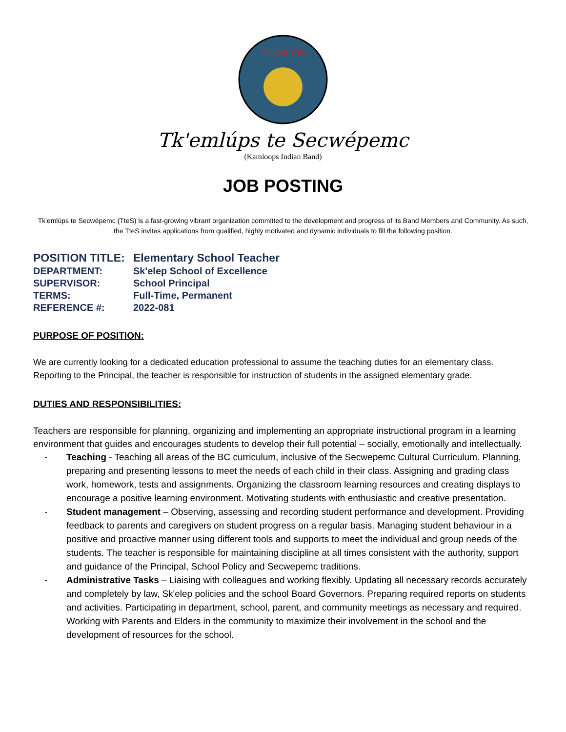TK'EMLÚPS
Tk'emlúps te Secwépemc
(Kamloops Indian Band)
JOB POSTING
Tk'emlúps te Secwépemc (TteS) is a fast-growing vibrant organization committed to the development and progress of its Band Members and Community. As such, the TteS invites applications from qualified, highly motivated and dynamic individuals to fill the following position.
| POSITION TITLE: | Elementary School Teacher |
| DEPARTMENT: | Sk'elep School of Excellence |
| SUPERVISOR: | School Principal |
| TERMS: | Full-Time, Permanent |
| REFERENCE #: | 2022-081 |
PURPOSE OF POSITION:
We are currently looking for a dedicated education professional to assume the teaching duties for an elementary class. Reporting to the Principal, the teacher is responsible for instruction of students in the assigned elementary grade.
DUTIES AND RESPONSIBILITIES:
Teachers are responsible for planning, organizing and implementing an appropriate instructional program in a learning environment that guides and encourages students to develop their full potential – socially, emotionally and intellectually.
- Teaching - Teaching all areas of the BC curriculum, inclusive of the Secwepemc Cultural Curriculum. Planning, preparing and presenting lessons to meet the needs of each child in their class. Assigning and grading class work, homework, tests and assignments. Organizing the classroom learning resources and creating displays to encourage a positive learning environment. Motivating students with enthusiastic and creative presentation.
- Student management – Observing, assessing and recording student performance and development. Providing feedback to parents and caregivers on student progress on a regular basis. Managing student behaviour in a positive and proactive manner using different tools and supports to meet the individual and group needs of the students. The teacher is responsible for maintaining discipline at all times consistent with the authority, support and guidance of the Principal, School Policy and Secwepemc traditions.
- Administrative Tasks – Liaising with colleagues and working flexibly. Updating all necessary records accurately and completely by law, Sk'elep policies and the school Board Governors. Preparing required reports on students and activities. Participating in department, school, parent, and community meetings as necessary and required. Working with Parents and Elders in the community to maximize their involvement in the school and the development of resources for the school.